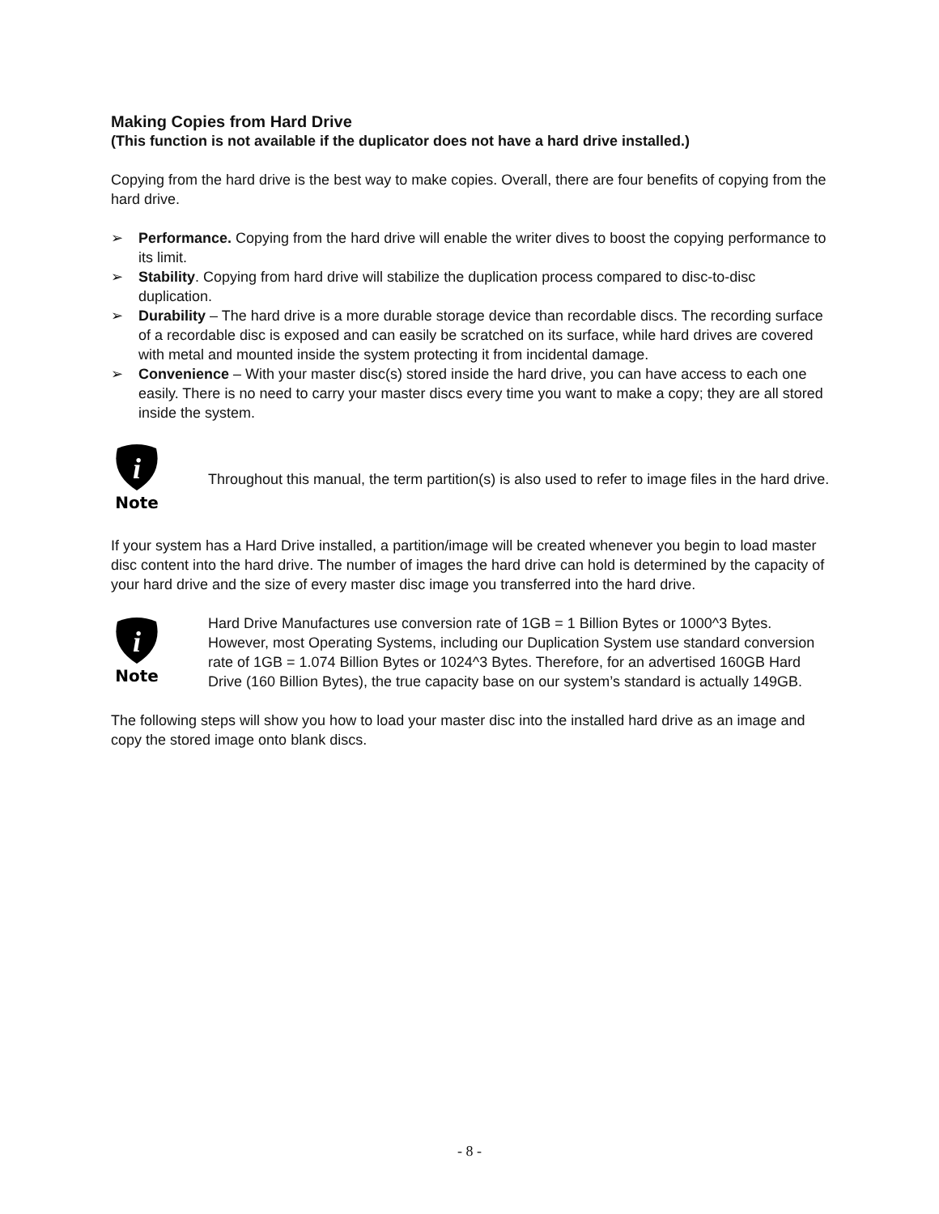Making Copies from Hard Drive
(This function is not available if the duplicator does not have a hard drive installed.)
Copying from the hard drive is the best way to make copies. Overall, there are four benefits of copying from the hard drive.
➢ Performance. Copying from the hard drive will enable the writer dives to boost the copying performance to its limit.
➢ Stability. Copying from hard drive will stabilize the duplication process compared to disc-to-disc duplication.
➢ Durability – The hard drive is a more durable storage device than recordable discs. The recording surface of a recordable disc is exposed and can easily be scratched on its surface, while hard drives are covered with metal and mounted inside the system protecting it from incidental damage.
➢ Convenience – With your master disc(s) stored inside the hard drive, you can have access to each one easily. There is no need to carry your master discs every time you want to make a copy; they are all stored inside the system.
i
Note
Throughout this manual, the term partition(s) is also used to refer to image files in the hard drive.
If your system has a Hard Drive installed, a partition/image will be created whenever you begin to load master disc content into the hard drive. The number of images the hard drive can hold is determined by the capacity of your hard drive and the size of every master disc image you transferred into the hard drive.
i
Note
Hard Drive Manufactures use conversion rate of 1GB = 1 Billion Bytes or 1000^3 Bytes. However, most Operating Systems, including our Duplication System use standard conversion rate of 1GB = 1.074 Billion Bytes or 1024^3 Bytes. Therefore, for an advertised 160GB Hard Drive (160 Billion Bytes), the true capacity base on our system’s standard is actually 149GB.
The following steps will show you how to load your master disc into the installed hard drive as an image and copy the stored image onto blank discs.
- 8 -